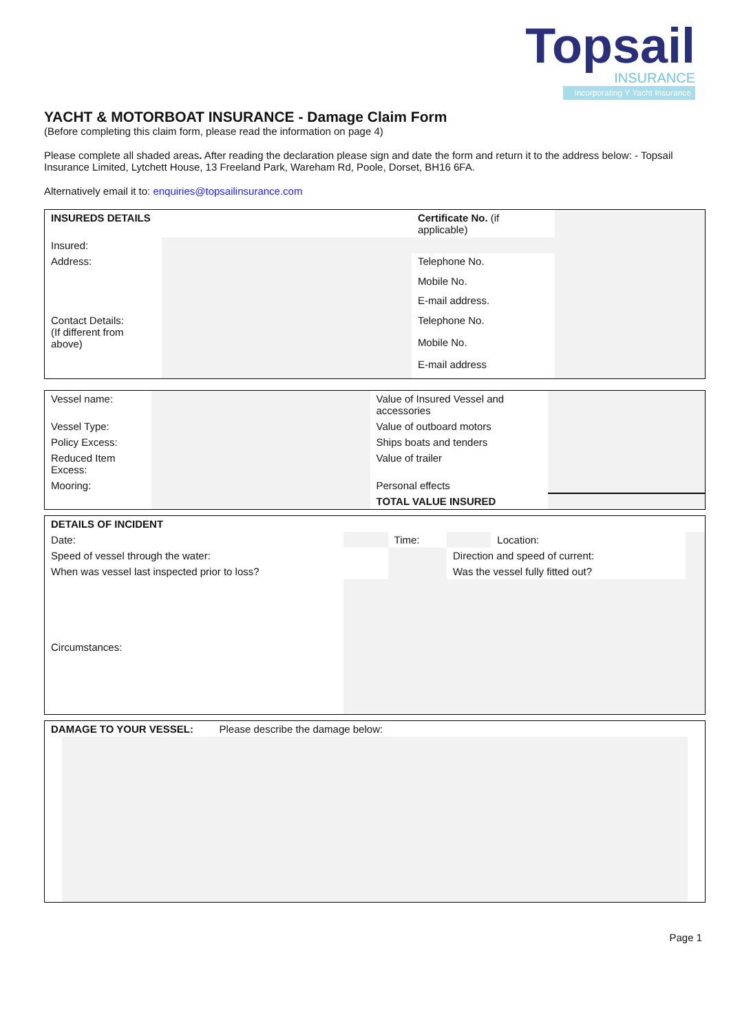Topsail
INSURANCE
Incorporating Y Yacht Insurance
YACHT & MOTORBOAT INSURANCE - Damage Claim Form
(Before completing this claim form, please read the information on page 4)
Please complete all shaded areas. After reading the declaration please sign and date the form and return it to the address below: - Topsail Insurance Limited, Lytchett House, 13 Freeland Park, Wareham Rd, Poole, Dorset, BH16 6FA.
Alternatively email it to: enquiries@topsailinsurance.com
| INSUREDS DETAILS | | Certificate No. (if applicable) | |
| Insured: | | | |
| Address: | | Telephone No. | |
| | | Mobile No. | |
| | | E-mail address. | |
| Contact Details: (If different from above) | | Telephone No. | |
| | | Mobile No. | |
| | | E-mail address | |
| Vessel name: | | Value of Insured Vessel and accessories | |
| Vessel Type: | | Value of outboard motors | |
| Policy Excess: | | Ships boats and tenders | |
| Reduced Item Excess: | | Value of trailer | |
| Mooring: | | Personal effects | |
| | | TOTAL VALUE INSURED | |
| DETAILS OF INCIDENT | | | | | |
| Date: | | Time: | | Location: | |
| Speed of vessel through the water: | | | Direction and speed of current: | | |
| When was vessel last inspected prior to loss? | | | Was the vessel fully fitted out? | | |
| Circumstances: | | | | | |
| DAMAGE TO YOUR VESSEL: Please describe the damage below: |
Page 1